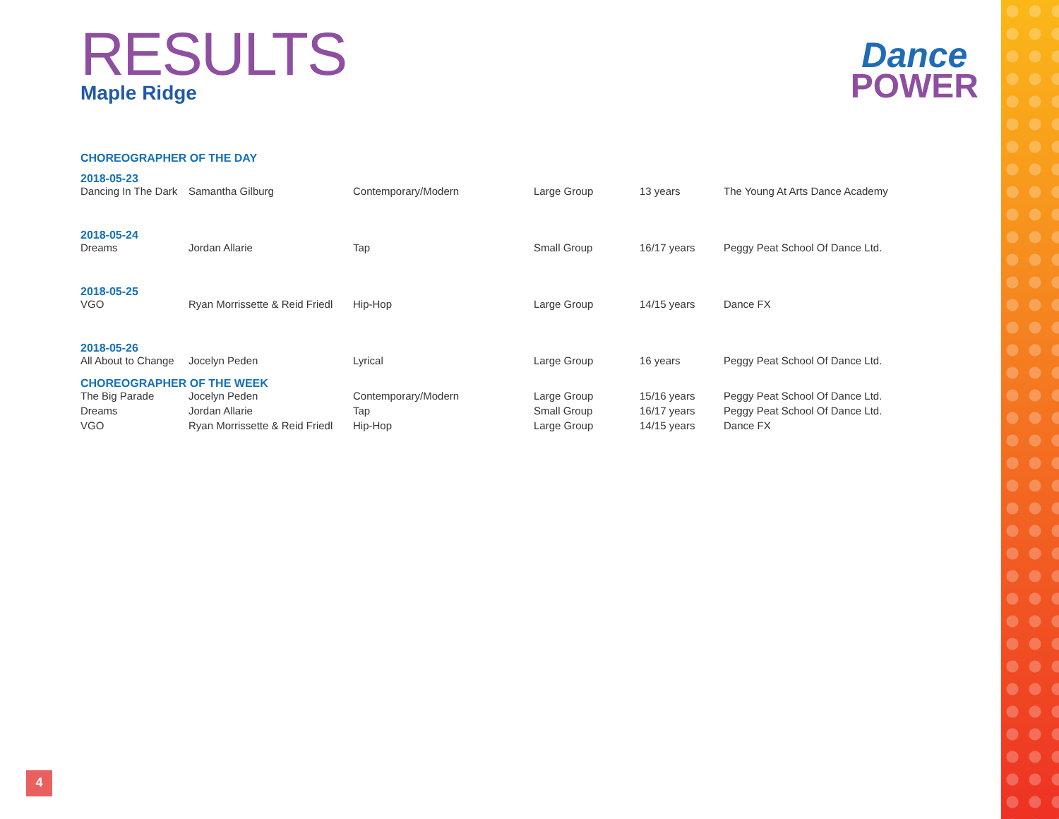RESULTS
Maple Ridge
| CHOREOGRAPHER OF THE DAY | | | | | |
| 2018-05-23 | | | | | |
| Dancing In The Dark | Samantha Gilburg | Contemporary/Modern | Large Group | 13 years | The Young At Arts Dance Academy |
| 2018-05-24 | | | | | |
| Dreams | Jordan Allarie | Tap | Small Group | 16/17 years | Peggy Peat School Of Dance Ltd. |
| 2018-05-25 | | | | | |
| VGO | Ryan Morrissette & Reid Friedl | Hip-Hop | Large Group | 14/15 years | Dance FX |
| 2018-05-26 | | | | | |
| All About to Change | Jocelyn Peden | Lyrical | Large Group | 16 years | Peggy Peat School Of Dance Ltd. |
| CHOREOGRAPHER OF THE WEEK | | | | | |
| The Big Parade | Jocelyn Peden | Contemporary/Modern | Large Group | 15/16 years | Peggy Peat School Of Dance Ltd. |
| Dreams | Jordan Allarie | Tap | Small Group | 16/17 years | Peggy Peat School Of Dance Ltd. |
| VGO | Ryan Morrissette & Reid Friedl | Hip-Hop | Large Group | 14/15 years | Dance FX |
Dance
POWER
4